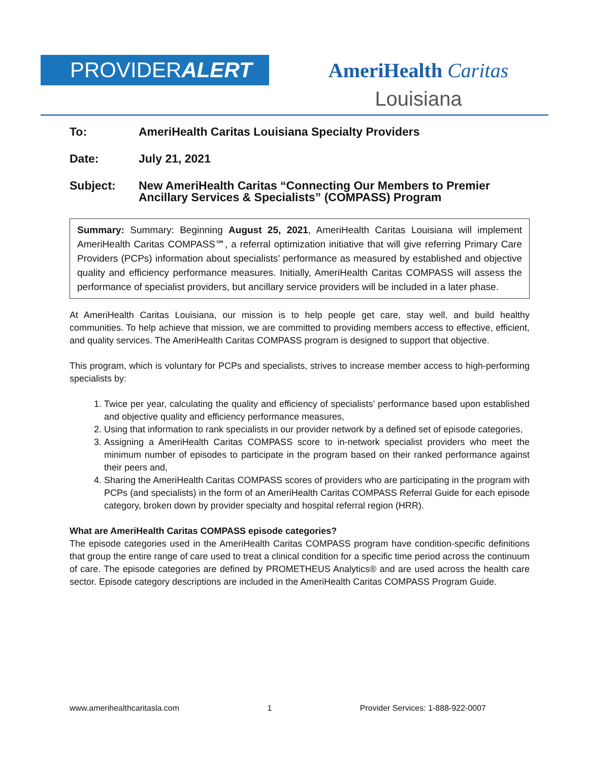PROVIDERALERT
AmeriHealth Caritas
Louisiana
To: AmeriHealth Caritas Louisiana Specialty Providers
Date: July 21, 2021
Subject: New AmeriHealth Caritas “Connecting Our Members to Premier Ancillary Services & Specialists” (COMPASS) Program
Summary: Summary: Beginning August 25, 2021, AmeriHealth Caritas Louisiana will implement AmeriHealth Caritas COMPASS℠, a referral optimization initiative that will give referring Primary Care Providers (PCPs) information about specialists’ performance as measured by established and objective quality and efficiency performance measures. Initially, AmeriHealth Caritas COMPASS will assess the performance of specialist providers, but ancillary service providers will be included in a later phase.
At AmeriHealth Caritas Louisiana, our mission is to help people get care, stay well, and build healthy communities. To help achieve that mission, we are committed to providing members access to effective, efficient, and quality services. The AmeriHealth Caritas COMPASS program is designed to support that objective.
This program, which is voluntary for PCPs and specialists, strives to increase member access to high-performing specialists by:
1. Twice per year, calculating the quality and efficiency of specialists’ performance based upon established and objective quality and efficiency performance measures,
2. Using that information to rank specialists in our provider network by a defined set of episode categories,
3. Assigning a AmeriHealth Caritas COMPASS score to in-network specialist providers who meet the minimum number of episodes to participate in the program based on their ranked performance against their peers and,
4. Sharing the AmeriHealth Caritas COMPASS scores of providers who are participating in the program with PCPs (and specialists) in the form of an AmeriHealth Caritas COMPASS Referral Guide for each episode category, broken down by provider specialty and hospital referral region (HRR).
What are AmeriHealth Caritas COMPASS episode categories?
The episode categories used in the AmeriHealth Caritas COMPASS program have condition-specific definitions that group the entire range of care used to treat a clinical condition for a specific time period across the continuum of care. The episode categories are defined by PROMETHEUS Analytics® and are used across the health care sector. Episode category descriptions are included in the AmeriHealth Caritas COMPASS Program Guide.
www.amerihealthcaritasla.com 1 Provider Services: 1-888-922-0007